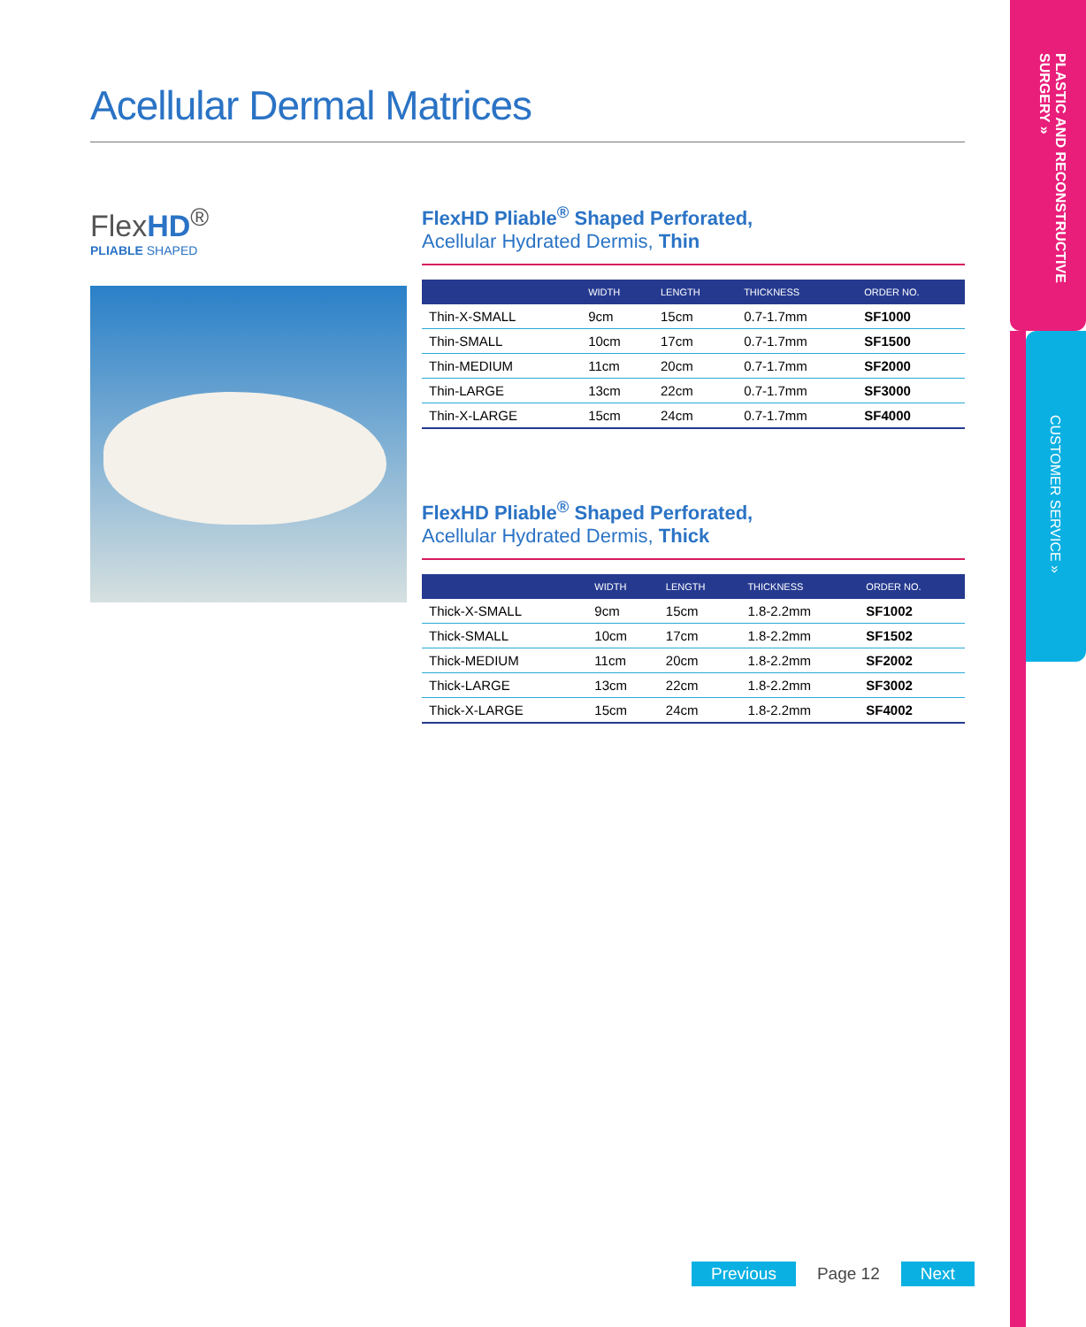Acellular Dermal Matrices
FlexHD<sup>®</sup>
PLIABLE SHAPED
FlexHD Pliable<sup>®</sup> Shaped Perforated,
Acellular Hydrated Dermis, Thin
| | WIDTH | LENGTH | THICKNESS | ORDER NO. |
| --- | --- | --- | --- | --- |
| Thin-X-SMALL | 9cm | 15cm | 0.7-1.7mm | SF1000 |
| Thin-SMALL | 10cm | 17cm | 0.7-1.7mm | SF1500 |
| Thin-MEDIUM | 11cm | 20cm | 0.7-1.7mm | SF2000 |
| Thin-LARGE | 13cm | 22cm | 0.7-1.7mm | SF3000 |
| Thin-X-LARGE | 15cm | 24cm | 0.7-1.7mm | SF4000 |
FlexHD Pliable<sup>®</sup> Shaped Perforated,
Acellular Hydrated Dermis, Thick
| | WIDTH | LENGTH | THICKNESS | ORDER NO. |
| --- | --- | --- | --- | --- |
| Thick-X-SMALL | 9cm | 15cm | 1.8-2.2mm | SF1002 |
| Thick-SMALL | 10cm | 17cm | 1.8-2.2mm | SF1502 |
| Thick-MEDIUM | 11cm | 20cm | 1.8-2.2mm | SF2002 |
| Thick-LARGE | 13cm | 22cm | 1.8-2.2mm | SF3002 |
| Thick-X-LARGE | 15cm | 24cm | 1.8-2.2mm | SF4002 |
PLASTIC AND RECONSTRUCTIVE SURGERY »
CUSTOMER SERVICE »
Previous Page 12 Next